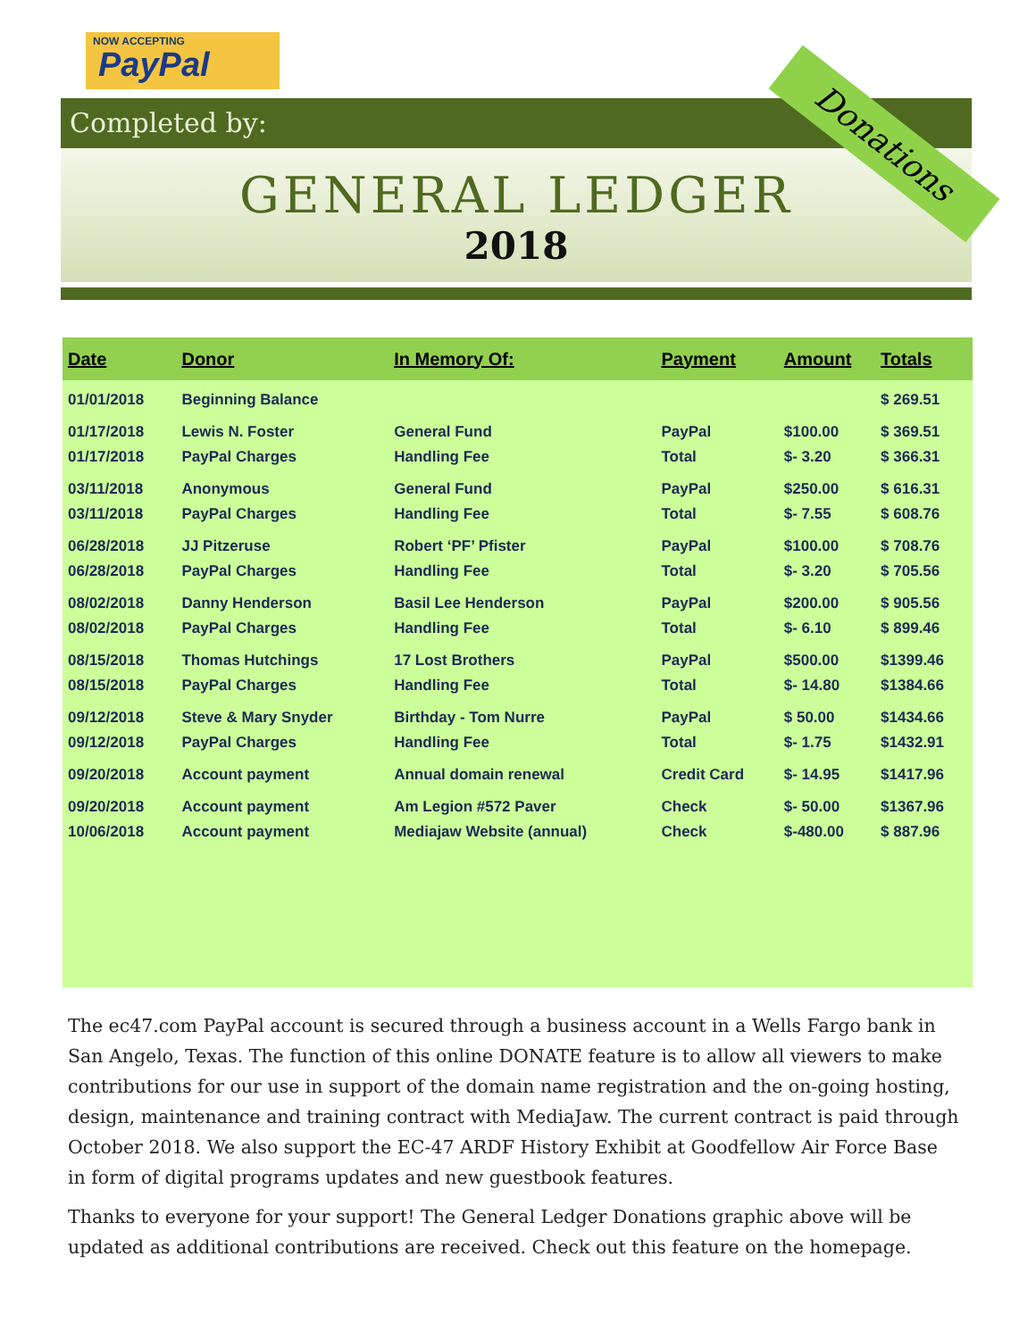NOW ACCEPTING
PayPal
Completed by:
GENERAL LEDGER
2018
Donations
| Date | Donor | In Memory Of: | Payment | Amount | Totals |
| --- | --- | --- | --- | --- | --- |
| 01/01/2018 | Beginning Balance | | | | $ 269.51 |
| 01/17/2018 | Lewis N. Foster | General Fund | PayPal | $100.00 | $ 369.51 |
| 01/17/2018 | PayPal Charges | Handling Fee | Total | $- 3.20 | $ 366.31 |
| 03/11/2018 | Anonymous | General Fund | PayPal | $250.00 | $ 616.31 |
| 03/11/2018 | PayPal Charges | Handling Fee | Total | $- 7.55 | $ 608.76 |
| 06/28/2018 | JJ Pitzeruse | Robert ‘PF’ Pfister | PayPal | $100.00 | $ 708.76 |
| 06/28/2018 | PayPal Charges | Handling Fee | Total | $- 3.20 | $ 705.56 |
| 08/02/2018 | Danny Henderson | Basil Lee Henderson | PayPal | $200.00 | $ 905.56 |
| 08/02/2018 | PayPal Charges | Handling Fee | Total | $- 6.10 | $ 899.46 |
| 08/15/2018 | Thomas Hutchings | 17 Lost Brothers | PayPal | $500.00 | $1399.46 |
| 08/15/2018 | PayPal Charges | Handling Fee | Total | $- 14.80 | $1384.66 |
| 09/12/2018 | Steve & Mary Snyder | Birthday - Tom Nurre | PayPal | $ 50.00 | $1434.66 |
| 09/12/2018 | PayPal Charges | Handling Fee | Total | $- 1.75 | $1432.91 |
| 09/20/2018 | Account payment | Annual domain renewal | Credit Card | $- 14.95 | $1417.96 |
| 09/20/2018 | Account payment | Am Legion #572 Paver | Check | $- 50.00 | $1367.96 |
| 10/06/2018 | Account payment | Mediajaw Website (annual) | Check | $-480.00 | $ 887.96 |
The ec47.com PayPal account is secured through a business account in a Wells Fargo bank in San Angelo, Texas. The function of this online DONATE feature is to allow all viewers to make contributions for our use in support of the domain name registration and the on-going hosting, design, maintenance and training contract with MediaJaw. The current contract is paid through October 2018. We also support the EC-47 ARDF History Exhibit at Goodfellow Air Force Base in form of digital programs updates and new guestbook features.
Thanks to everyone for your support! The General Ledger Donations graphic above will be updated as additional contributions are received. Check out this feature on the homepage.